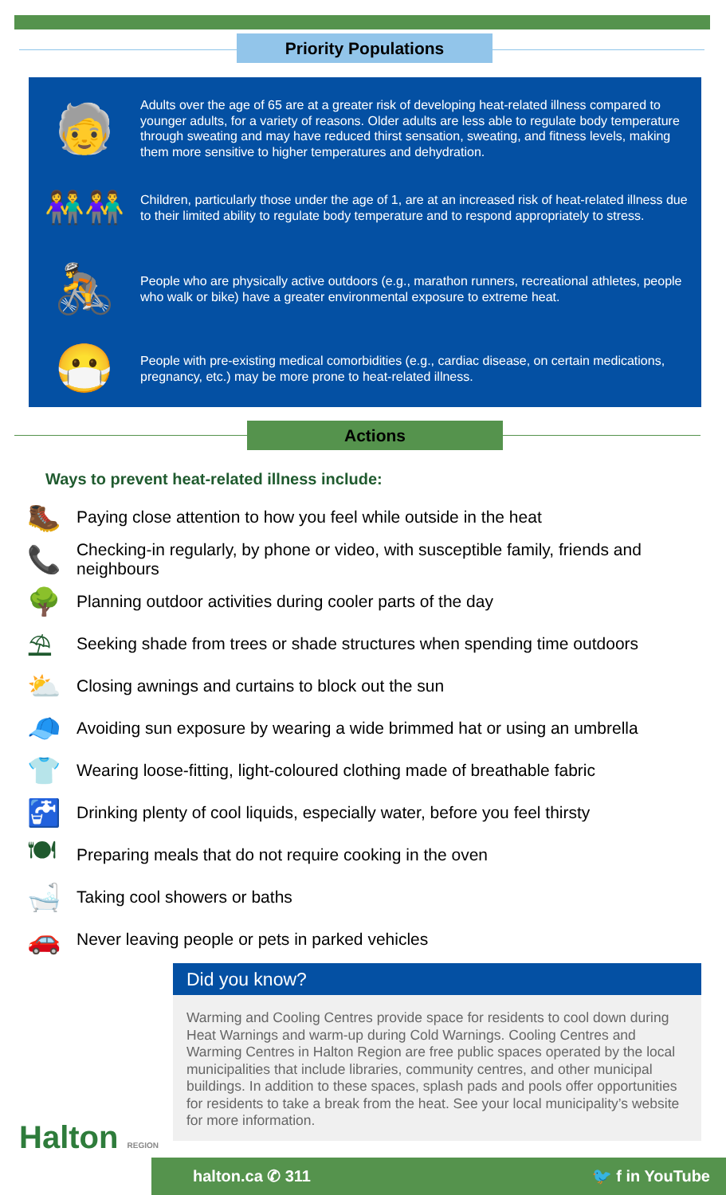Priority Populations
🧓
Adults over the age of 65 are at a greater risk of developing heat-related illness compared to younger adults, for a variety of reasons. Older adults are less able to regulate body temperature through sweating and may have reduced thirst sensation, sweating, and fitness levels, making them more sensitive to higher temperatures and dehydration.
👫👫
Children, particularly those under the age of 1, are at an increased risk of heat-related illness due to their limited ability to regulate body temperature and to respond appropriately to stress.
🚴
People who are physically active outdoors (e.g., marathon runners, recreational athletes, people who walk or bike) have a greater environmental exposure to extreme heat.
😷
People with pre-existing medical comorbidities (e.g., cardiac disease, on certain medications, pregnancy, etc.) may be more prone to heat-related illness.
Actions
Ways to prevent heat-related illness include:
🥾 Paying close attention to how you feel while outside in the heat
📞 Checking-in regularly, by phone or video, with susceptible family, friends and neighbours
🌳 Planning outdoor activities during cooler parts of the day
⛱ Seeking shade from trees or shade structures when spending time outdoors
⛅ Closing awnings and curtains to block out the sun
🧢 Avoiding sun exposure by wearing a wide brimmed hat or using an umbrella
👕 Wearing loose-fitting, light-coloured clothing made of breathable fabric
🚰 Drinking plenty of cool liquids, especially water, before you feel thirsty
🍽 Preparing meals that do not require cooking in the oven
🛁 Taking cool showers or baths
🚗 Never leaving people or pets in parked vehicles
Did you know?
Warming and Cooling Centres provide space for residents to cool down during Heat Warnings and warm-up during Cold Warnings. Cooling Centres and Warming Centres in Halton Region are free public spaces operated by the local municipalities that include libraries, community centres, and other municipal buildings. In addition to these spaces, splash pads and pools offer opportunities for residents to take a break from the heat. See your local municipality’s website for more information.
Halton REGION
halton.ca ✆ 311 🐦 f in YouTube